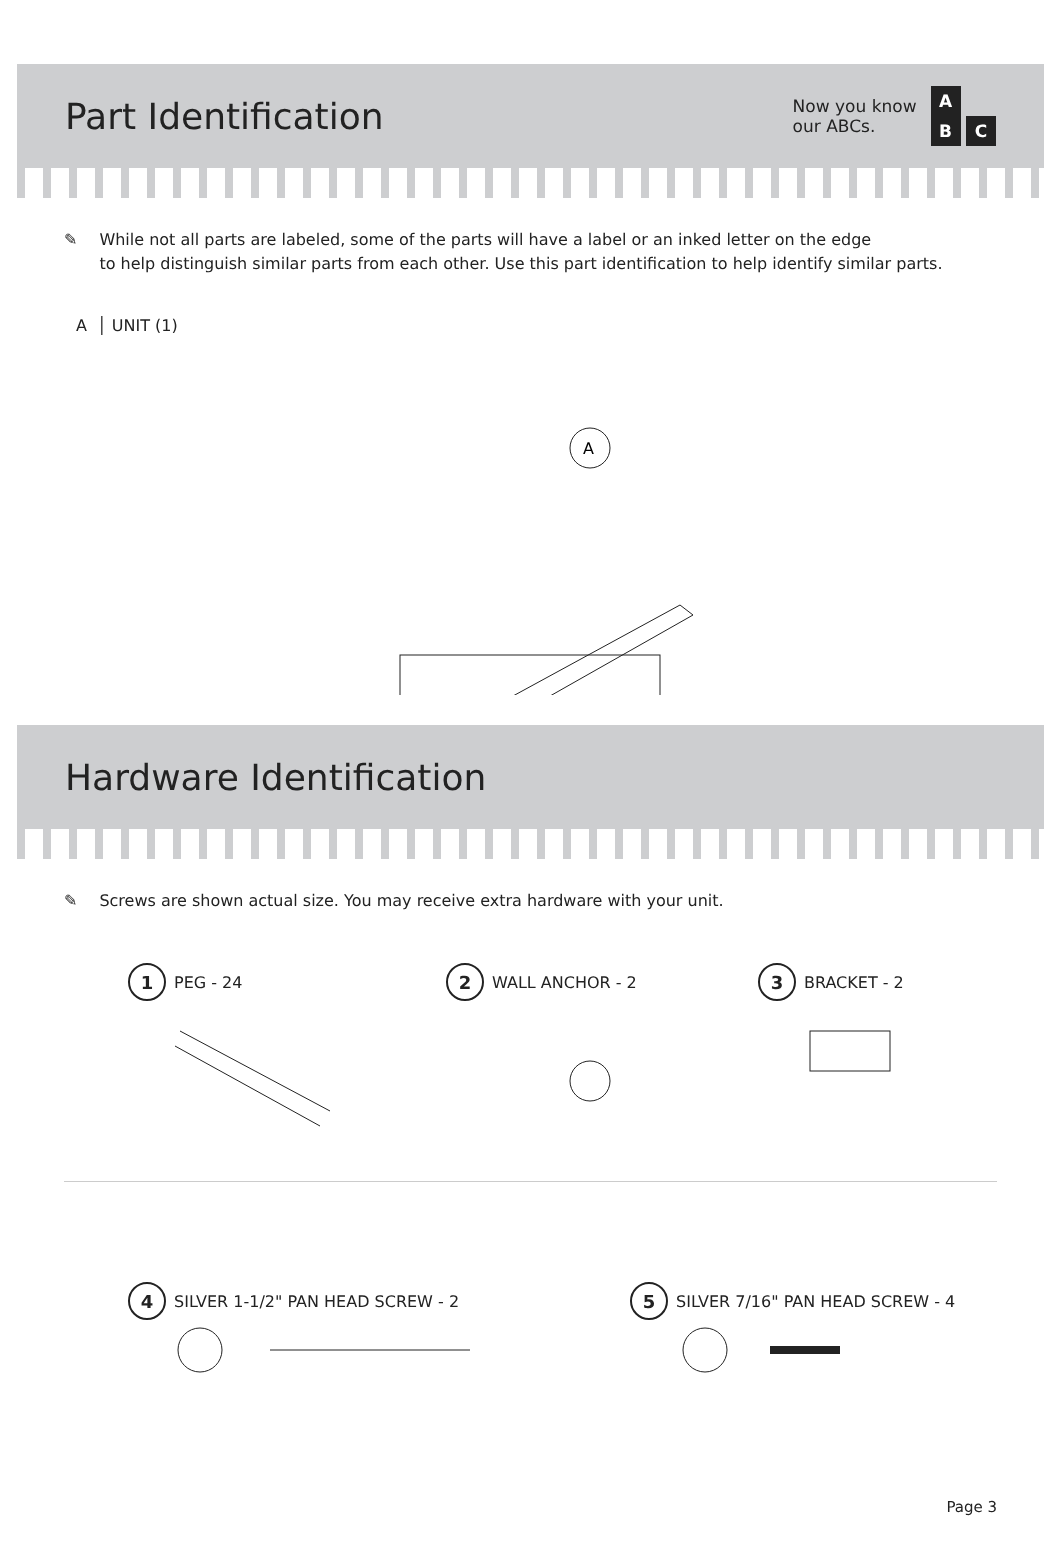Part Identification
Now you know
our ABCs.
A
B C
✎ While not all parts are labeled, some of the parts will have a label or an inked letter on the edge
to help distinguish similar parts from each other. Use this part identification to help identify similar parts.
A │ UNIT (1)
A
Hardware Identification
✎ Screws are shown actual size. You may receive extra hardware with your unit.
1 PEG - 24
2 WALL ANCHOR - 2
3 BRACKET - 2
4 SILVER 1-1/2" PAN HEAD SCREW - 2
5 SILVER 7/16" PAN HEAD SCREW - 4
Page 3